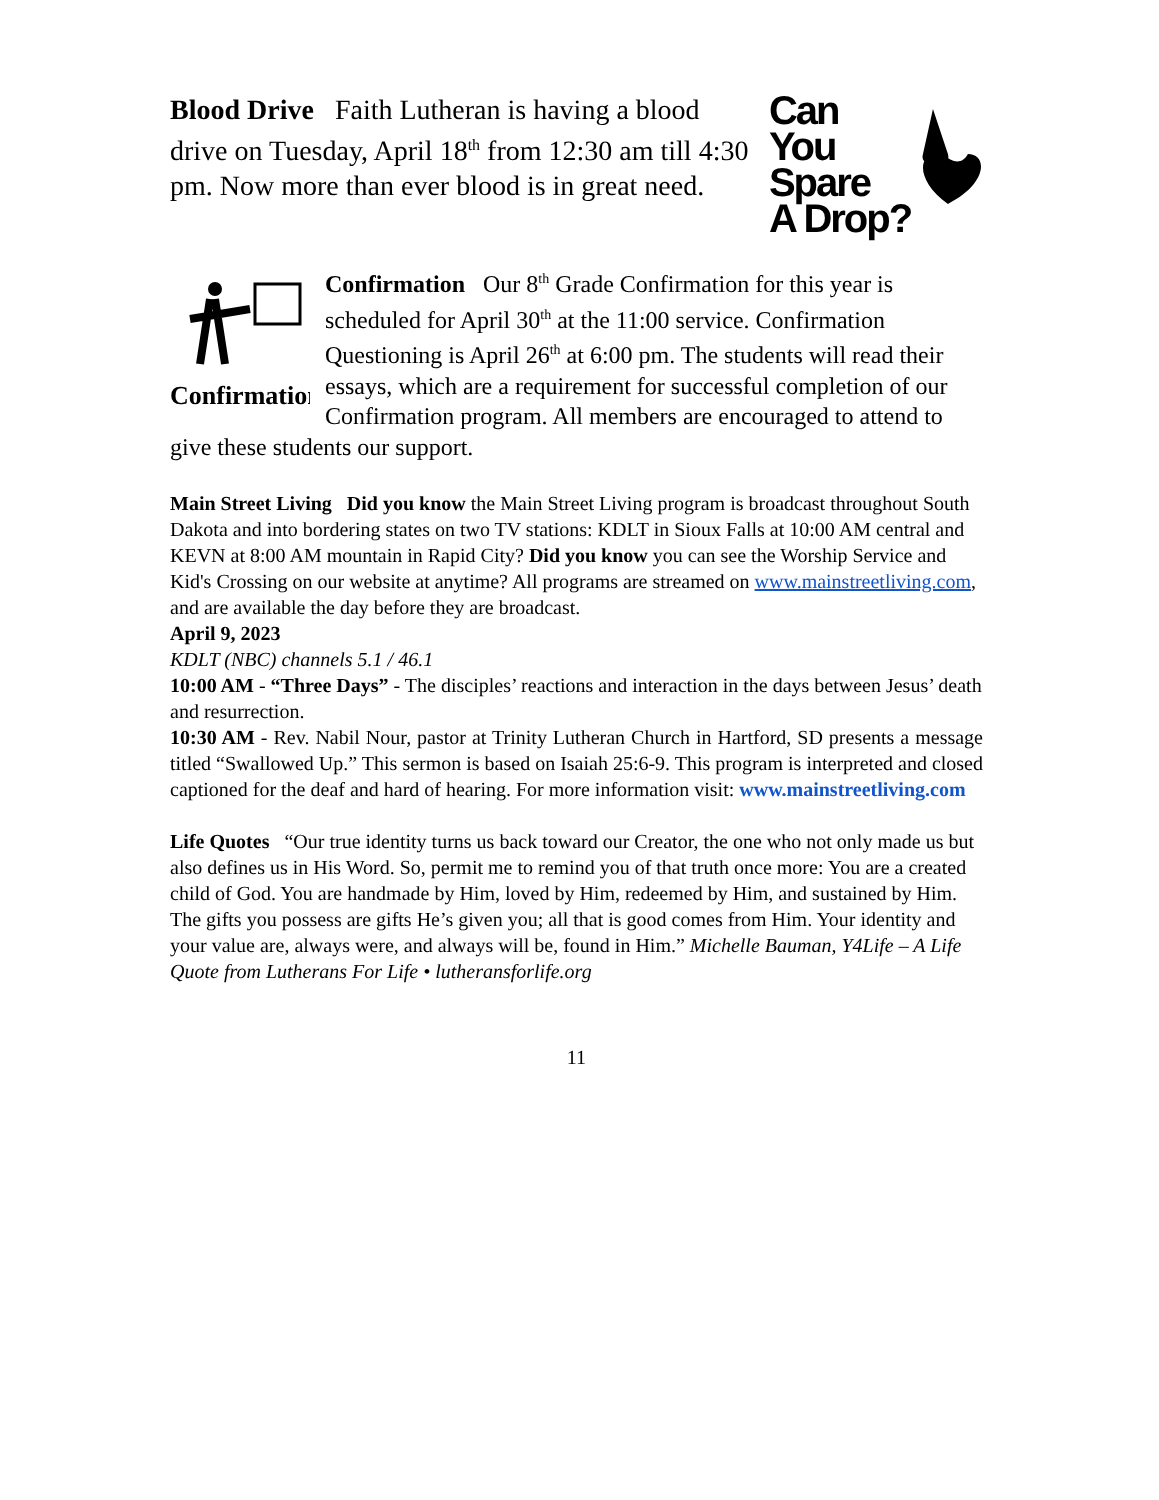Blood Drive Faith Lutheran is having a blood drive on Tuesday, April 18<sup>th</sup> from 12:30 am till 4:30 pm. Now more than ever blood is in great need.
Can You
Spare
A Drop?
Confirmation
Confirmation Our 8<sup>th</sup> Grade Confirmation for this year is scheduled for April 30<sup>th</sup> at the 11:00 service. Confirmation Questioning is April 26<sup>th</sup> at 6:00 pm. The students will read their essays, which are a requirement for successful completion of our Confirmation program. All members are encouraged to attend to give these students our support.
Main Street Living Did you know the Main Street Living program is broadcast throughout South Dakota and into bordering states on two TV stations: KDLT in Sioux Falls at 10:00 AM central and KEVN at 8:00 AM mountain in Rapid City? Did you know you can see the Worship Service and Kid's Crossing on our website at anytime? All programs are streamed on www.mainstreetliving.com, and are available the day before they are broadcast.
April 9, 2023
KDLT (NBC) channels 5.1 / 46.1
10:00 AM - “Three Days” - The disciples’ reactions and interaction in the days between Jesus’ death and resurrection.
10:30 AM - Rev. Nabil Nour, pastor at Trinity Lutheran Church in Hartford, SD presents a message titled “Swallowed Up.” This sermon is based on Isaiah 25:6-9. This program is interpreted and closed captioned for the deaf and hard of hearing. For more information visit: www.mainstreetliving.com
Life Quotes “Our true identity turns us back toward our Creator, the one who not only made us but also defines us in His Word. So, permit me to remind you of that truth once more: You are a created child of God. You are handmade by Him, loved by Him, redeemed by Him, and sustained by Him. The gifts you possess are gifts He’s given you; all that is good comes from Him. Your identity and your value are, always were, and always will be, found in Him.” Michelle Bauman, Y4Life – A Life Quote from Lutherans For Life • lutheransforlife.org
11